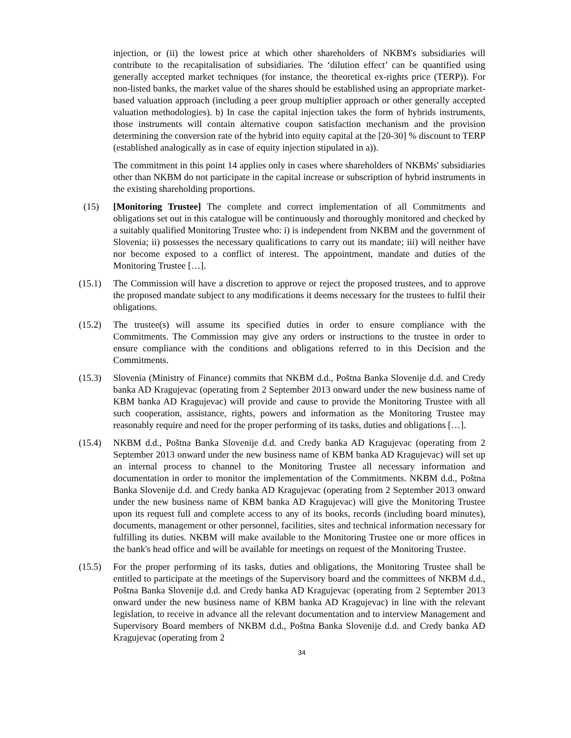injection, or (ii) the lowest price at which other shareholders of NKBM's subsidiaries will contribute to the recapitalisation of subsidiaries. The ‘dilution effect’ can be quantified using generally accepted market techniques (for instance, the theoretical ex-rights price (TERP)). For non-listed banks, the market value of the shares should be established using an appropriate market-based valuation approach (including a peer group multiplier approach or other generally accepted valuation methodologies). b) In case the capital injection takes the form of hybrids instruments, those instruments will contain alternative coupon satisfaction mechanism and the provision determining the conversion rate of the hybrid into equity capital at the [20-30] % discount to TERP (established analogically as in case of equity injection stipulated in a)).
The commitment in this point 14 applies only in cases where shareholders of NKBMs' subsidiaries other than NKBM do not participate in the capital increase or subscription of hybrid instruments in the existing shareholding proportions.
(15) [Monitoring Trustee] The complete and correct implementation of all Commitments and obligations set out in this catalogue will be continuously and thoroughly monitored and checked by a suitably qualified Monitoring Trustee who: i) is independent from NKBM and the government of Slovenia; ii) possesses the necessary qualifications to carry out its mandate; iii) will neither have nor become exposed to a conflict of interest. The appointment, mandate and duties of the Monitoring Trustee […].
(15.1) The Commission will have a discretion to approve or reject the proposed trustees, and to approve the proposed mandate subject to any modifications it deems necessary for the trustees to fulfil their obligations.
(15.2) The trustee(s) will assume its specified duties in order to ensure compliance with the Commitments. The Commission may give any orders or instructions to the trustee in order to ensure compliance with the conditions and obligations referred to in this Decision and the Commitments.
(15.3) Slovenia (Ministry of Finance) commits that NKBM d.d., Poštna Banka Slovenije d.d. and Credy banka AD Kragujevac (operating from 2 September 2013 onward under the new business name of KBM banka AD Kragujevac) will provide and cause to provide the Monitoring Trustee with all such cooperation, assistance, rights, powers and information as the Monitoring Trustee may reasonably require and need for the proper performing of its tasks, duties and obligations […].
(15.4) NKBM d.d., Poštna Banka Slovenije d.d. and Credy banka AD Kragujevac (operating from 2 September 2013 onward under the new business name of KBM banka AD Kragujevac) will set up an internal process to channel to the Monitoring Trustee all necessary information and documentation in order to monitor the implementation of the Commitments. NKBM d.d., Poštna Banka Slovenije d.d. and Credy banka AD Kragujevac (operating from 2 September 2013 onward under the new business name of KBM banka AD Kragujevac) will give the Monitoring Trustee upon its request full and complete access to any of its books, records (including board minutes), documents, management or other personnel, facilities, sites and technical information necessary for fulfilling its duties. NKBM will make available to the Monitoring Trustee one or more offices in the bank's head office and will be available for meetings on request of the Monitoring Trustee.
(15.5) For the proper performing of its tasks, duties and obligations, the Monitoring Trustee shall be entitled to participate at the meetings of the Supervisory board and the committees of NKBM d.d., Poštna Banka Slovenije d.d. and Credy banka AD Kragujevac (operating from 2 September 2013 onward under the new business name of KBM banka AD Kragujevac) in line with the relevant legislation, to receive in advance all the relevant documentation and to interview Management and Supervisory Board members of NKBM d.d., Poštna Banka Slovenije d.d. and Credy banka AD Kragujevac (operating from 2
34